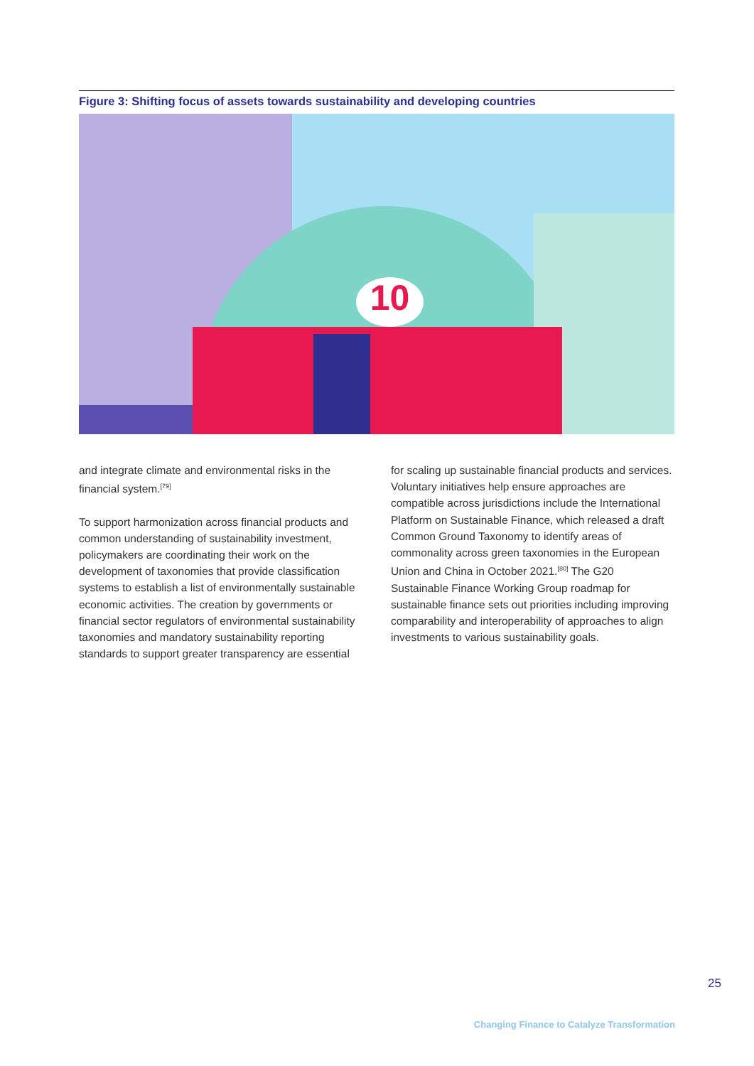Figure 3: Shifting focus of assets towards sustainability and developing countries
10
and integrate climate and environmental risks in the financial system.<sup>[79]</sup>
To support harmonization across financial products and common understanding of sustainability investment, policymakers are coordinating their work on the development of taxonomies that provide classification systems to establish a list of environmentally sustainable economic activities. The creation by governments or financial sector regulators of environmental sustainability taxonomies and mandatory sustainability reporting standards to support greater transparency are essential
for scaling up sustainable financial products and services. Voluntary initiatives help ensure approaches are compatible across jurisdictions include the International Platform on Sustainable Finance, which released a draft Common Ground Taxonomy to identify areas of commonality across green taxonomies in the European Union and China in October 2021.<sup>[80]</sup> The G20 Sustainable Finance Working Group roadmap for sustainable finance sets out priorities including improving comparability and interoperability of approaches to align investments to various sustainability goals.
25
Changing Finance to Catalyze Transformation